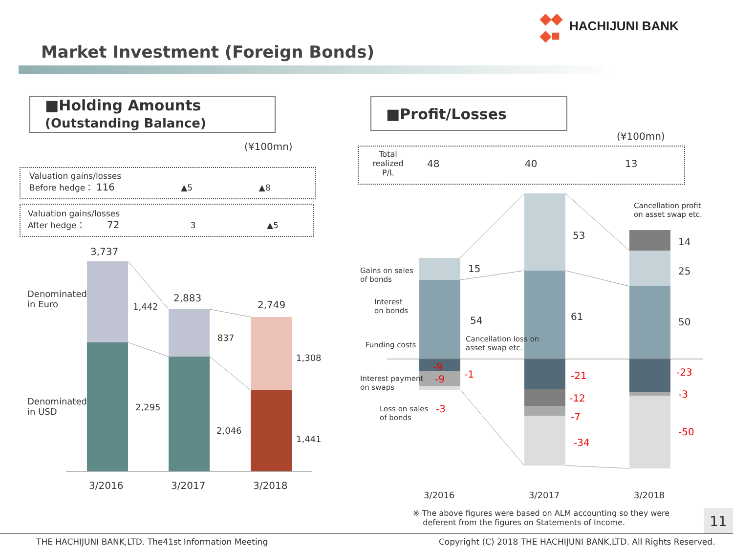◆◆
◆■
HACHIJUNI BANK
Market Investment (Foreign Bonds)
■Holding Amounts
(Outstanding Balance)
(¥100mn)
Valuation gains/losses
Before hedge： 116 ▲5 ▲8
Valuation gains/losses
After hedge： 72 3 ▲5
3,737
2,883
2,749
Denominated
in Euro
Denominated
in USD
1,442
2,295
837
2,046
1,308
1,441
3/2016 3/2017 3/2018
■Profit/Losses
(¥100mn)
| Total realized P/L | 48 | 40 | 13 |
Cancellation profit
on asset swap etc.
Gains on sales
of bonds
Interest
on bonds
Funding costs
Cancellation loss on
asset swap etc.
Interest payment
on swaps
Loss on sales
of bonds
15
54
-9
-9 -1
-3
53
61
-21
-12
-7
-34
14
25
50
-23
-3
-50
3/2016 3/2017 3/2018
※ The above figures were based on ALM accounting so they were
deferent from the figures on Statements of Income.
11
THE HACHIJUNI BANK,LTD. The41st Information Meeting Copyright (C) 2018 THE HACHIJUNI BANK,LTD. All Rights Reserved.